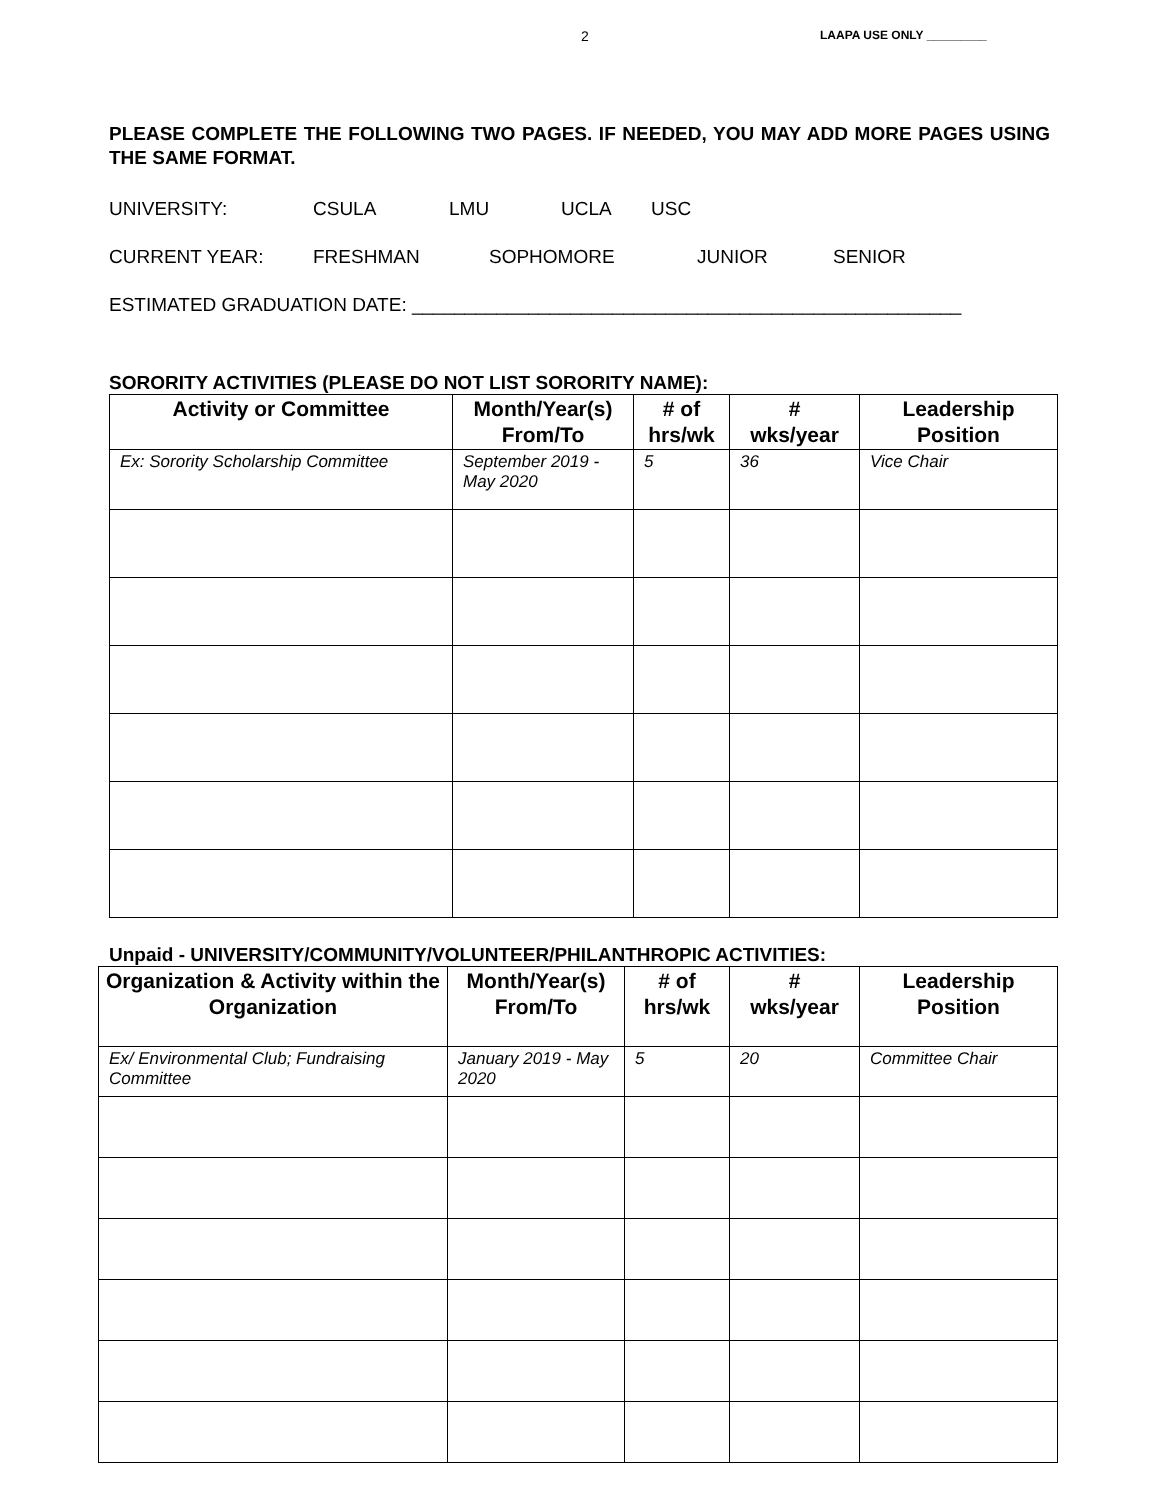2 LAAPA USE ONLY _________
PLEASE COMPLETE THE FOLLOWING TWO PAGES. IF NEEDED, YOU MAY ADD MORE PAGES USING THE SAME FORMAT.
UNIVERSITY: CSULA LMU UCLA USC
CURRENT YEAR: FRESHMAN SOPHOMORE JUNIOR SENIOR
ESTIMATED GRADUATION DATE: ____________________________________________________
SORORITY ACTIVITIES (PLEASE DO NOT LIST SORORITY NAME):
| Activity or Committee | Month/Year(s) From/To | # of hrs/wk | # wks/year | Leadership Position |
| --- | --- | --- | --- | --- |
| Ex: Sorority Scholarship Committee | September 2019 - May 2020 | 5 | 36 | Vice Chair |
Unpaid - UNIVERSITY/COMMUNITY/VOLUNTEER/PHILANTHROPIC ACTIVITIES:
| Organization & Activity within the Organization | Month/Year(s) From/To | # of hrs/wk | # wks/year | Leadership Position |
| --- | --- | --- | --- | --- |
| Ex/ Environmental Club; Fundraising Committee | January 2019 - May 2020 | 5 | 20 | Committee Chair |